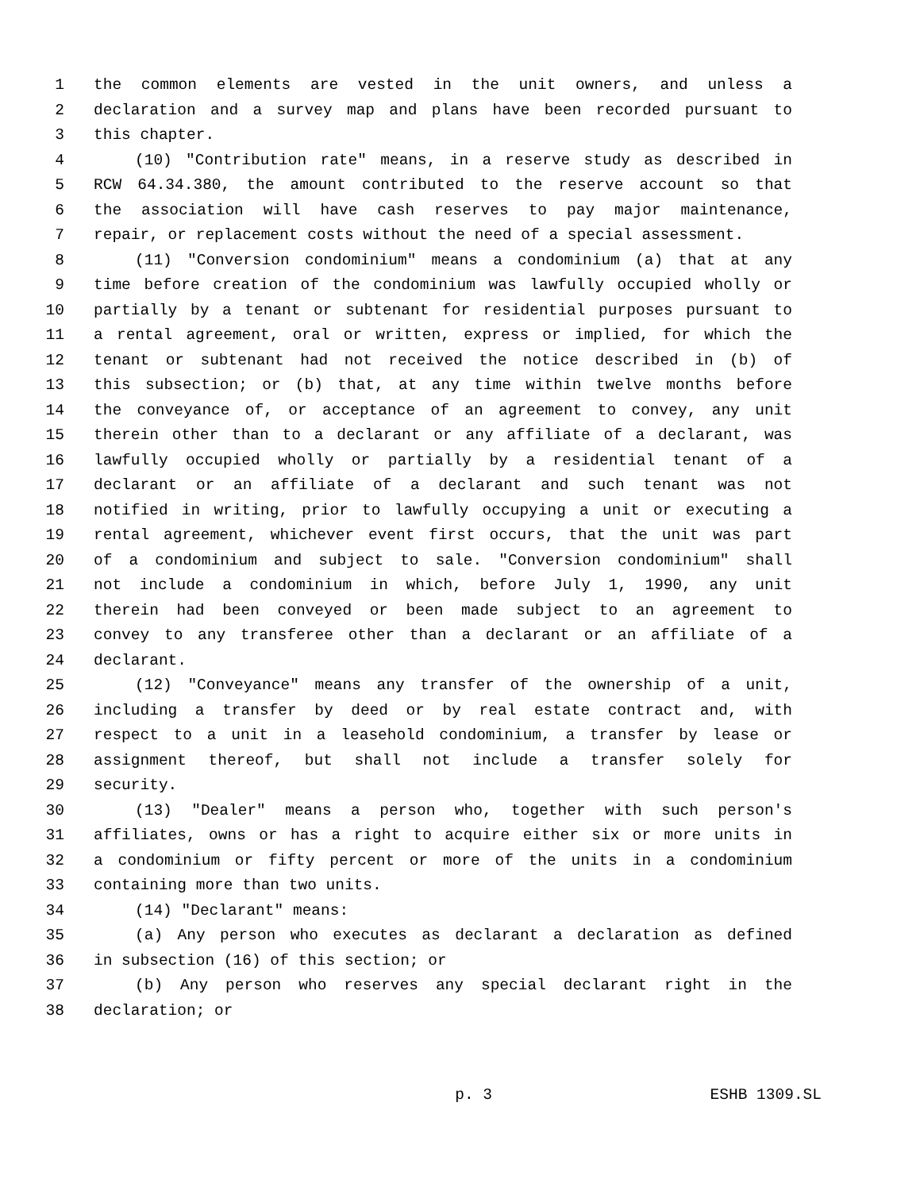1 the common elements are vested in the unit owners, and unless a
2 declaration and a survey map and plans have been recorded pursuant to
3 this chapter.
4 (10) "Contribution rate" means, in a reserve study as described in
5 RCW 64.34.380, the amount contributed to the reserve account so that
6 the association will have cash reserves to pay major maintenance,
7 repair, or replacement costs without the need of a special assessment.
8 (11) "Conversion condominium" means a condominium (a) that at any
9 time before creation of the condominium was lawfully occupied wholly or
10 partially by a tenant or subtenant for residential purposes pursuant to
11 a rental agreement, oral or written, express or implied, for which the
12 tenant or subtenant had not received the notice described in (b) of
13 this subsection; or (b) that, at any time within twelve months before
14 the conveyance of, or acceptance of an agreement to convey, any unit
15 therein other than to a declarant or any affiliate of a declarant, was
16 lawfully occupied wholly or partially by a residential tenant of a
17 declarant or an affiliate of a declarant and such tenant was not
18 notified in writing, prior to lawfully occupying a unit or executing a
19 rental agreement, whichever event first occurs, that the unit was part
20 of a condominium and subject to sale. "Conversion condominium" shall
21 not include a condominium in which, before July 1, 1990, any unit
22 therein had been conveyed or been made subject to an agreement to
23 convey to any transferee other than a declarant or an affiliate of a
24 declarant.
25 (12) "Conveyance" means any transfer of the ownership of a unit,
26 including a transfer by deed or by real estate contract and, with
27 respect to a unit in a leasehold condominium, a transfer by lease or
28 assignment thereof, but shall not include a transfer solely for
29 security.
30 (13) "Dealer" means a person who, together with such person's
31 affiliates, owns or has a right to acquire either six or more units in
32 a condominium or fifty percent or more of the units in a condominium
33 containing more than two units.
34 (14) "Declarant" means:
35 (a) Any person who executes as declarant a declaration as defined
36 in subsection (16) of this section; or
37 (b) Any person who reserves any special declarant right in the
38 declaration; or
p. 3 ESHB 1309.SL